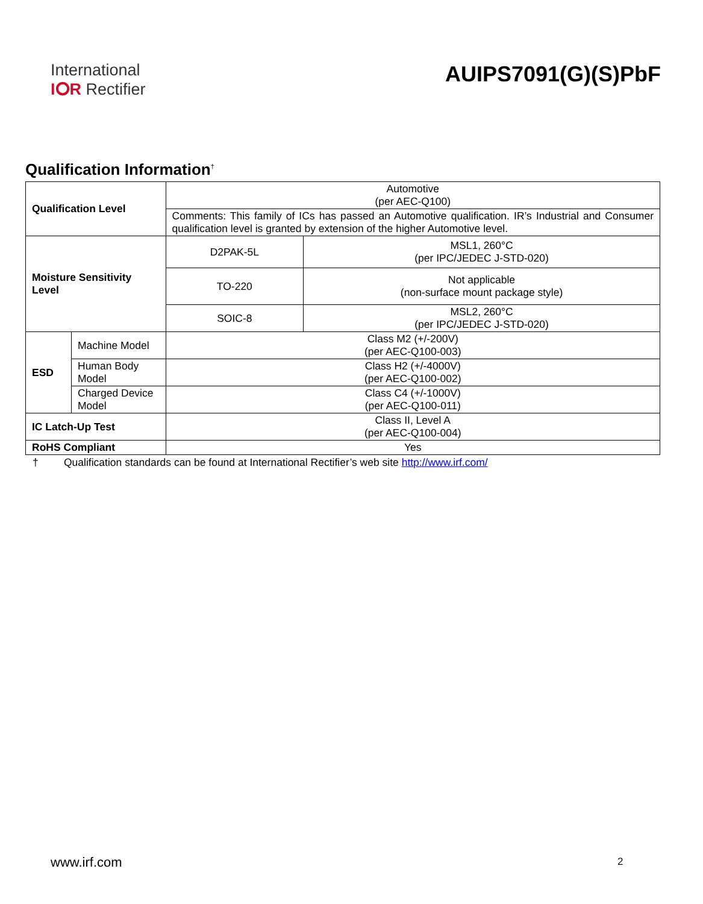International
I⭘R Rectifier
AUIPS7091(G)(S)PbF
Qualification Information<sup>†</sup>
| Qualification Level | | Automotive (per AEC-Q100) | |
| | | Comments: This family of ICs has passed an Automotive qualification. IR’s Industrial and Consumer qualification level is granted by extension of the higher Automotive level. | |
| Moisture Sensitivity Level | | D2PAK-5L | MSL1, 260°C (per IPC/JEDEC J-STD-020) |
| | | TO-220 | Not applicable (non-surface mount package style) |
| | | SOIC-8 | MSL2, 260°C (per IPC/JEDEC J-STD-020) |
| ESD | Machine Model | Class M2 (+/-200V) (per AEC-Q100-003) | |
| | Human Body Model | Class H2 (+/-4000V) (per AEC-Q100-002) | |
| | Charged Device Model | Class C4 (+/-1000V) (per AEC-Q100-011) | |
| IC Latch-Up Test | | Class II, Level A (per AEC-Q100-004) | |
| RoHS Compliant | | Yes | |
† Qualification standards can be found at International Rectifier’s web site http://www.irf.com/
www.irf.com 2